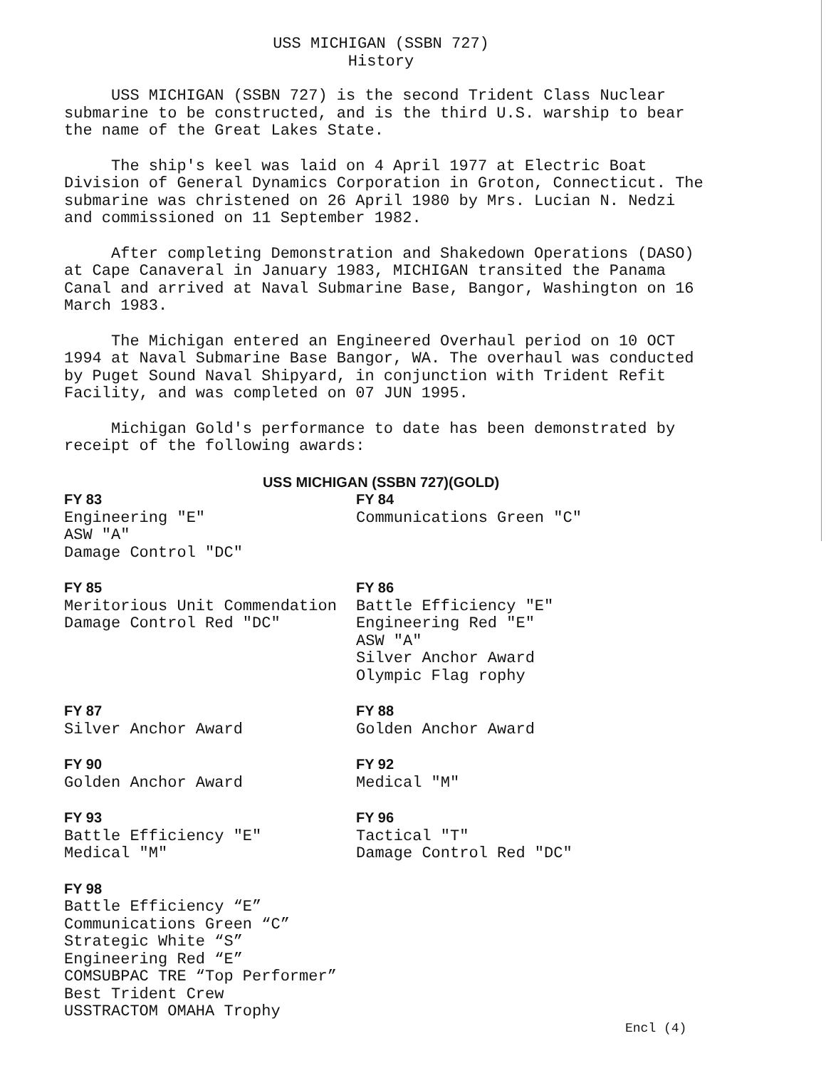USS MICHIGAN (SSBN 727)
History
USS MICHIGAN (SSBN 727) is the second Trident Class Nuclear submarine to be constructed, and is the third U.S. warship to bear the name of the Great Lakes State.
The ship's keel was laid on 4 April 1977 at Electric Boat Division of General Dynamics Corporation in Groton, Connecticut. The submarine was christened on 26 April 1980 by Mrs. Lucian N. Nedzi and commissioned on 11 September 1982.
After completing Demonstration and Shakedown Operations (DASO) at Cape Canaveral in January 1983, MICHIGAN transited the Panama Canal and arrived at Naval Submarine Base, Bangor, Washington on 16 March 1983.
The Michigan entered an Engineered Overhaul period on 10 OCT 1994 at Naval Submarine Base Bangor, WA. The overhaul was conducted by Puget Sound Naval Shipyard, in conjunction with Trident Refit Facility, and was completed on 07 JUN 1995.
Michigan Gold's performance to date has been demonstrated by receipt of the following awards:
USS MICHIGAN (SSBN 727)(GOLD)
FY 83
Engineering "E"
ASW "A"
Damage Control "DC"
FY 84
Communications Green "C"
FY 85
Meritorious Unit Commendation
Damage Control Red "DC"
FY 86
Battle Efficiency "E"
Engineering Red "E"
ASW "A"
Silver Anchor Award
Olympic Flag rophy
FY 87
Silver Anchor Award
FY 88
Golden Anchor Award
FY 90
Golden Anchor Award
FY 92
Medical "M"
FY 93
Battle Efficiency "E"
Medical "M"
FY 96
Tactical "T"
Damage Control Red "DC"
FY 98
Battle Efficiency “E”
Communications Green “C”
Strategic White “S”
Engineering Red “E”
COMSUBPAC TRE “Top Performer”
Best Trident Crew
USSTRACTOM OMAHA Trophy
Encl (4)